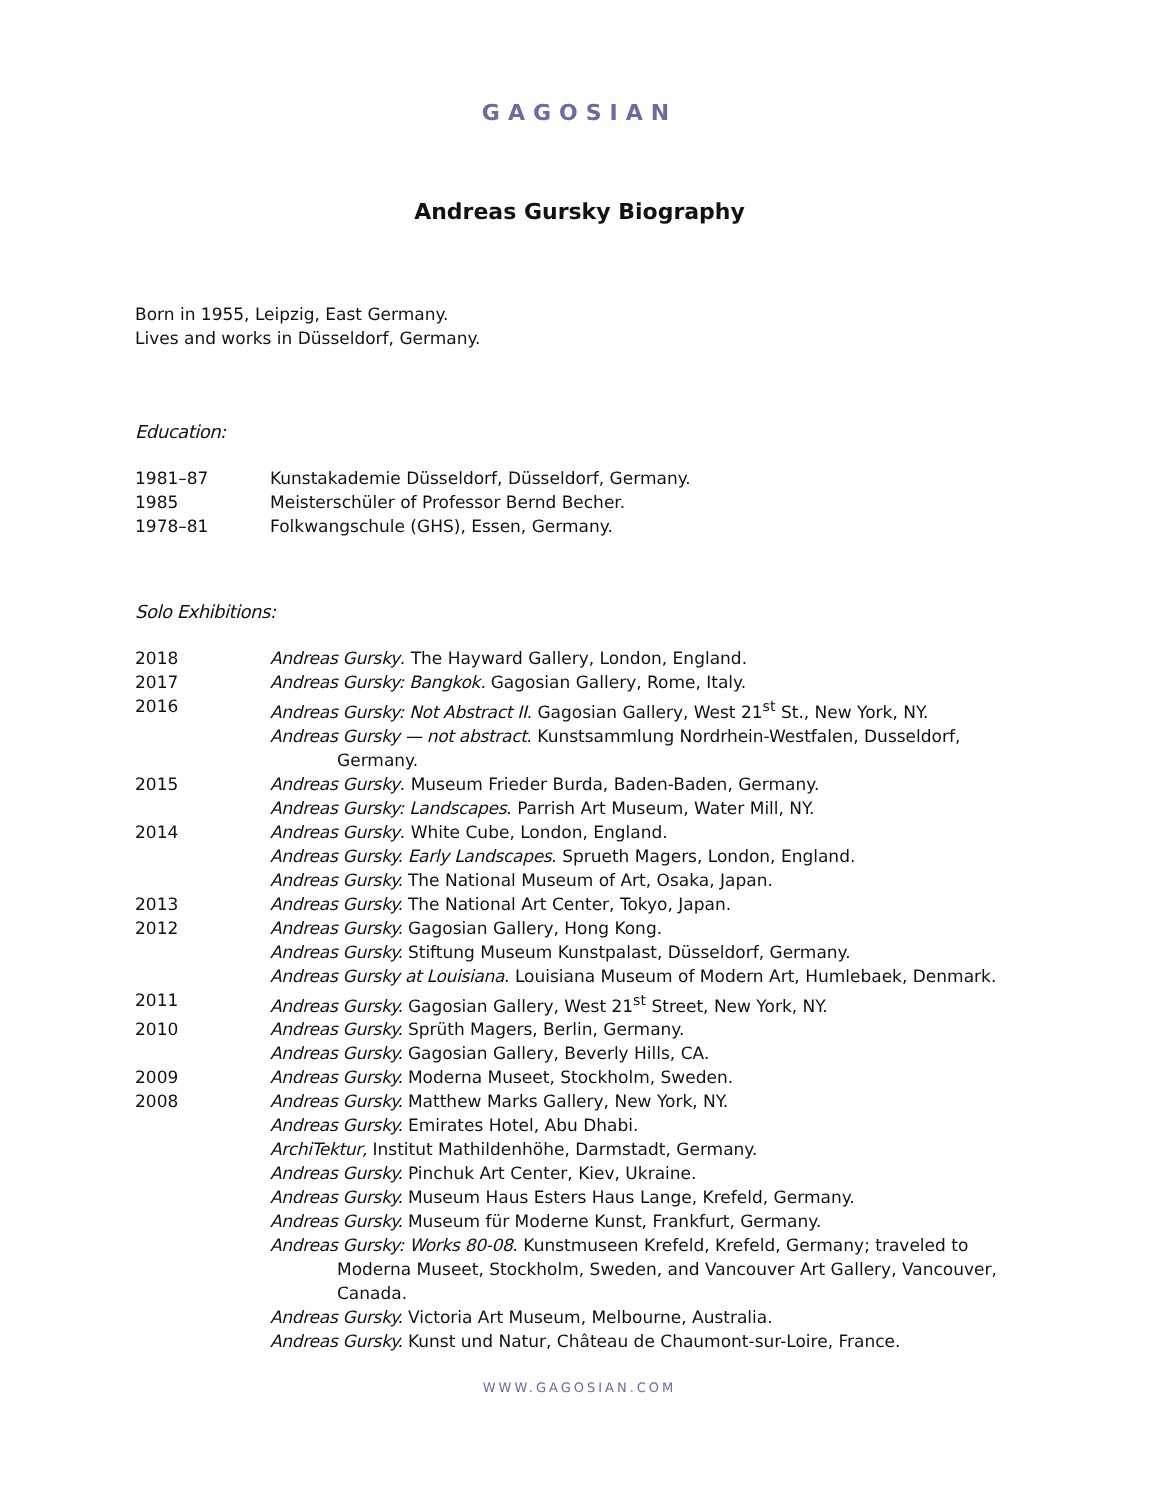GAGOSIAN
Andreas Gursky Biography
Born in 1955, Leipzig, East Germany.
Lives and works in Düsseldorf, Germany.
Education:
1981–87 Kunstakademie Düsseldorf, Düsseldorf, Germany.
1985 Meisterschüler of Professor Bernd Becher.
1978–81 Folkwangschule (GHS), Essen, Germany.
Solo Exhibitions:
2018 Andreas Gursky. The Hayward Gallery, London, England.
2017 Andreas Gursky: Bangkok. Gagosian Gallery, Rome, Italy.
2016 Andreas Gursky: Not Abstract II. Gagosian Gallery, West 21<sup>st</sup> St., New York, NY.
Andreas Gursky — not abstract. Kunstsammlung Nordrhein-Westfalen, Dusseldorf, Germany.
2015 Andreas Gursky. Museum Frieder Burda, Baden-Baden, Germany.
Andreas Gursky: Landscapes. Parrish Art Museum, Water Mill, NY.
2014 Andreas Gursky. White Cube, London, England.
Andreas Gursky. Early Landscapes. Sprueth Magers, London, England.
Andreas Gursky. The National Museum of Art, Osaka, Japan.
2013 Andreas Gursky. The National Art Center, Tokyo, Japan.
2012 Andreas Gursky. Gagosian Gallery, Hong Kong.
Andreas Gursky. Stiftung Museum Kunstpalast, Düsseldorf, Germany.
Andreas Gursky at Louisiana. Louisiana Museum of Modern Art, Humlebaek, Denmark.
2011 Andreas Gursky. Gagosian Gallery, West 21<sup>st</sup> Street, New York, NY.
2010 Andreas Gursky. Sprüth Magers, Berlin, Germany.
Andreas Gursky. Gagosian Gallery, Beverly Hills, CA.
2009 Andreas Gursky. Moderna Museet, Stockholm, Sweden.
2008 Andreas Gursky. Matthew Marks Gallery, New York, NY.
Andreas Gursky. Emirates Hotel, Abu Dhabi.
ArchiTektur, Institut Mathildenhöhe, Darmstadt, Germany.
Andreas Gursky. Pinchuk Art Center, Kiev, Ukraine.
Andreas Gursky. Museum Haus Esters Haus Lange, Krefeld, Germany.
Andreas Gursky. Museum für Moderne Kunst, Frankfurt, Germany.
Andreas Gursky: Works 80-08. Kunstmuseen Krefeld, Krefeld, Germany; traveled to Moderna Museet, Stockholm, Sweden, and Vancouver Art Gallery, Vancouver, Canada.
Andreas Gursky. Victoria Art Museum, Melbourne, Australia.
Andreas Gursky. Kunst und Natur, Château de Chaumont-sur-Loire, France.
WWW.GAGOSIAN.COM